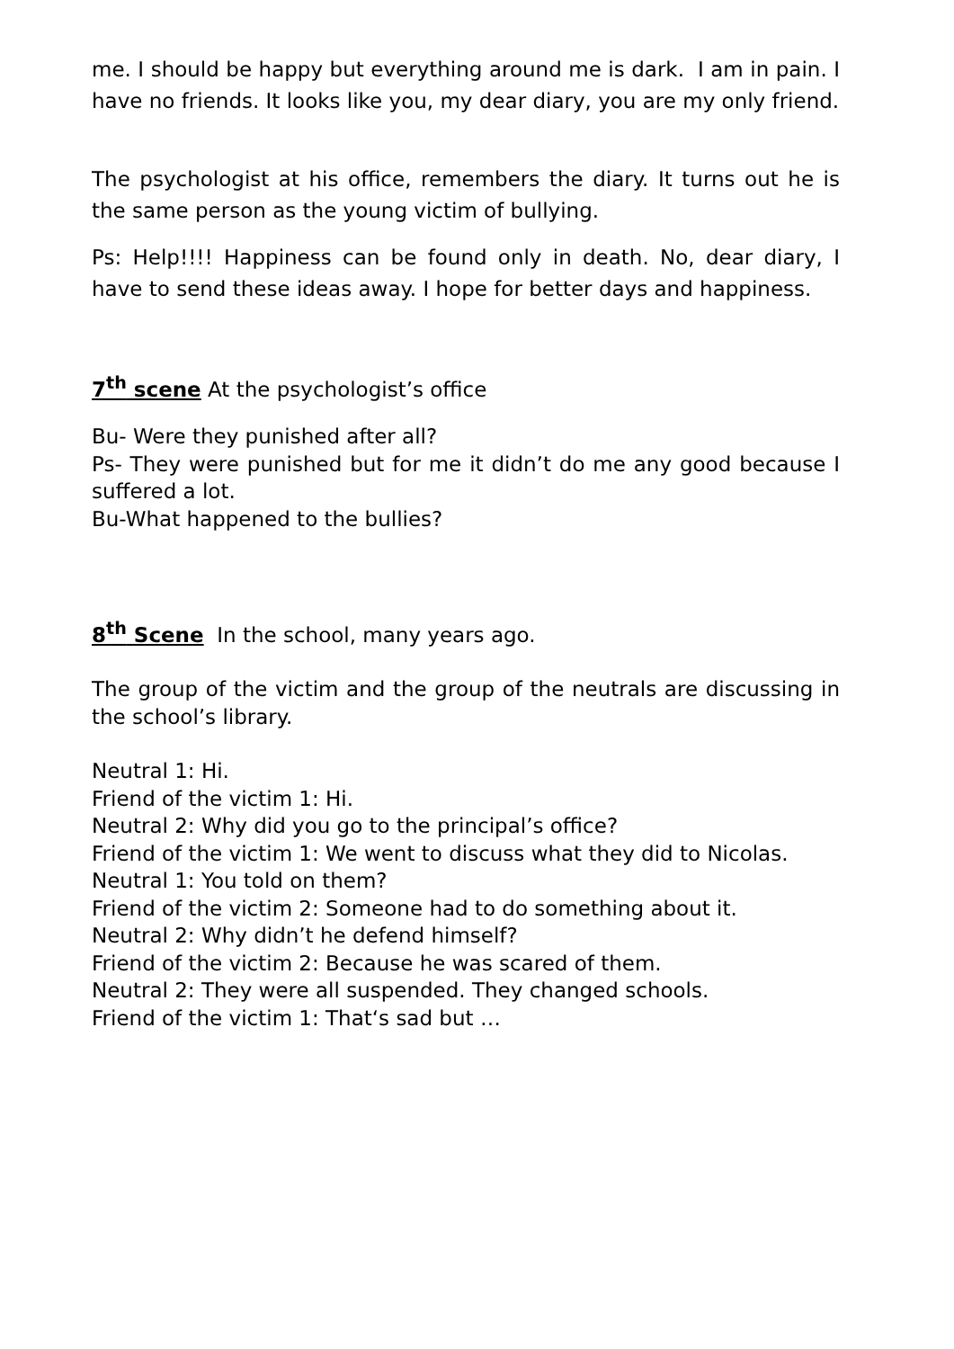me. I should be happy but everything around me is dark. I am in pain. I have no friends. It looks like you, my dear diary, you are my only friend.
The psychologist at his office, remembers the diary. It turns out he is the same person as the young victim of bullying.
Ps: Help!!!! Happiness can be found only in death. No, dear diary, I have to send these ideas away. I hope for better days and happiness.
7<sup>th</sup> scene At the psychologist’s office
Bu- Were they punished after all?
Ps- They were punished but for me it didn’t do me any good because I suffered a lot.
Bu-What happened to the bullies?
8<sup>th</sup> Scene In the school, many years ago.
The group of the victim and the group of the neutrals are discussing in the school’s library.
Neutral 1: Hi.
Friend of the victim 1: Hi.
Neutral 2: Why did you go to the principal’s office?
Friend of the victim 1: We went to discuss what they did to Nicolas.
Neutral 1: You told on them?
Friend of the victim 2: Someone had to do something about it.
Neutral 2: Why didn’t he defend himself?
Friend of the victim 2: Because he was scared of them.
Neutral 2: They were all suspended. They changed schools.
Friend of the victim 1: That‘s sad but …